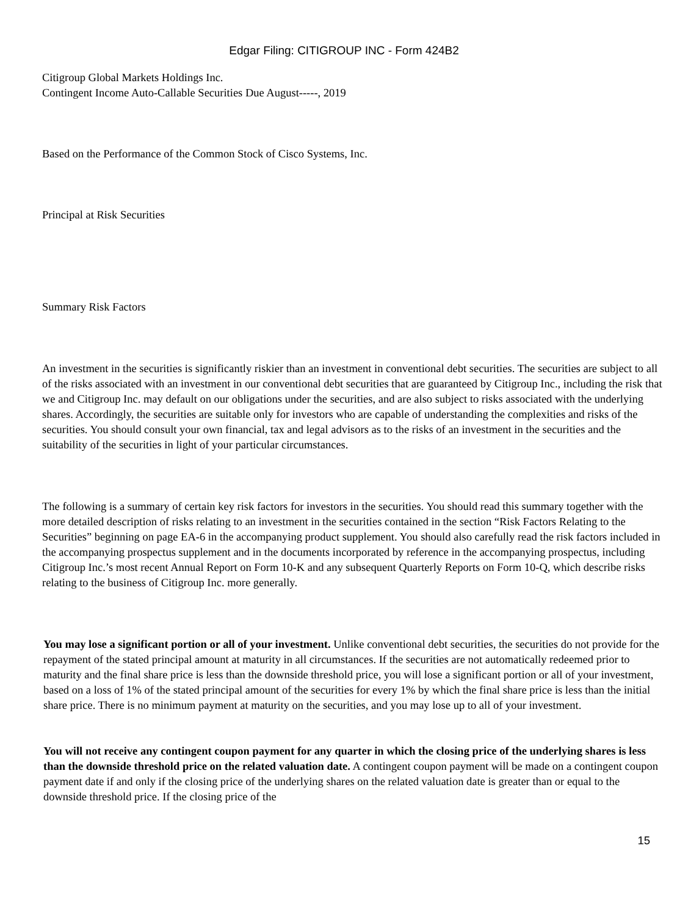Edgar Filing: CITIGROUP INC - Form 424B2
Citigroup Global Markets Holdings Inc.
Contingent Income Auto-Callable Securities Due August-----, 2019
Based on the Performance of the Common Stock of Cisco Systems, Inc.
Principal at Risk Securities
Summary Risk Factors
An investment in the securities is significantly riskier than an investment in conventional debt securities. The securities are subject to all of the risks associated with an investment in our conventional debt securities that are guaranteed by Citigroup Inc., including the risk that we and Citigroup Inc. may default on our obligations under the securities, and are also subject to risks associated with the underlying shares. Accordingly, the securities are suitable only for investors who are capable of understanding the complexities and risks of the securities. You should consult your own financial, tax and legal advisors as to the risks of an investment in the securities and the suitability of the securities in light of your particular circumstances.
The following is a summary of certain key risk factors for investors in the securities. You should read this summary together with the more detailed description of risks relating to an investment in the securities contained in the section “Risk Factors Relating to the Securities” beginning on page EA-6 in the accompanying product supplement. You should also carefully read the risk factors included in the accompanying prospectus supplement and in the documents incorporated by reference in the accompanying prospectus, including Citigroup Inc.’s most recent Annual Report on Form 10-K and any subsequent Quarterly Reports on Form 10-Q, which describe risks relating to the business of Citigroup Inc. more generally.
You may lose a significant portion or all of your investment. Unlike conventional debt securities, the securities do not provide for the repayment of the stated principal amount at maturity in all circumstances. If the securities are not automatically redeemed prior to maturity and the final share price is less than the downside threshold price, you will lose a significant portion or all of your investment, based on a loss of 1% of the stated principal amount of the securities for every 1% by which the final share price is less than the initial share price. There is no minimum payment at maturity on the securities, and you may lose up to all of your investment.
You will not receive any contingent coupon payment for any quarter in which the closing price of the underlying shares is less than the downside threshold price on the related valuation date. A contingent coupon payment will be made on a contingent coupon payment date if and only if the closing price of the underlying shares on the related valuation date is greater than or equal to the downside threshold price. If the closing price of the
15